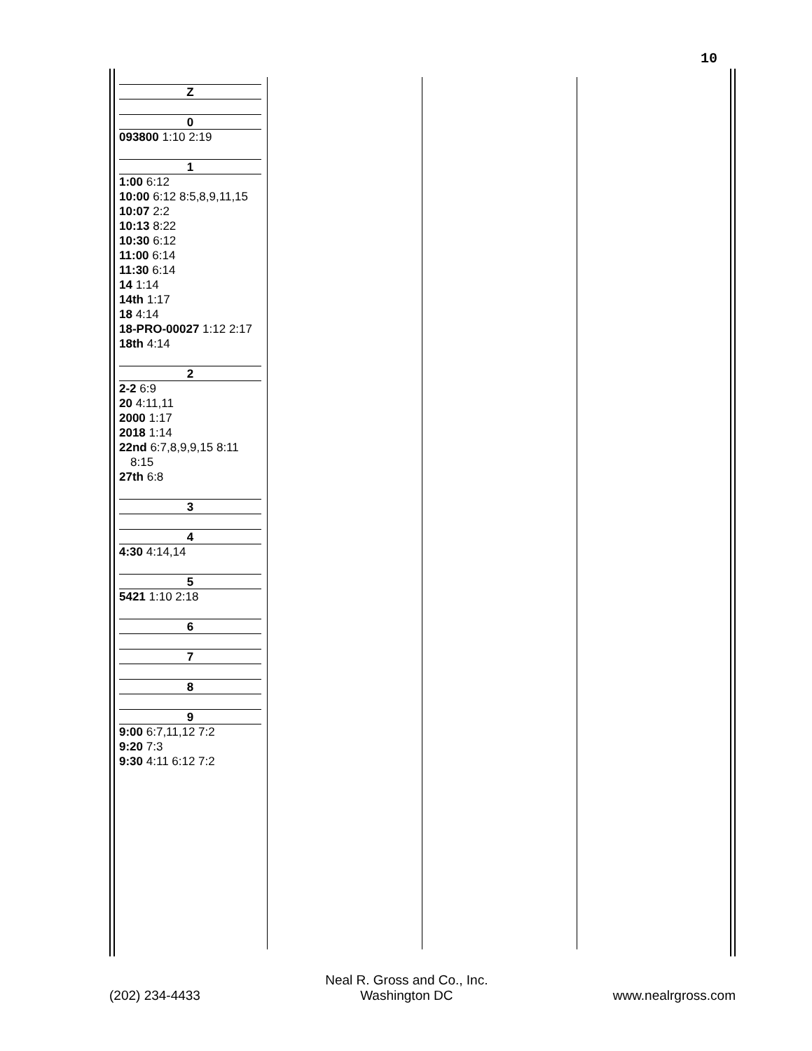10
Z
0
093800 1:10 2:19
1
1:00 6:12
10:00 6:12 8:5,8,9,11,15
10:07 2:2
10:13 8:22
10:30 6:12
11:00 6:14
11:30 6:14
14 1:14
14th 1:17
18 4:14
18-PRO-00027 1:12 2:17
18th 4:14
2
2-2 6:9
20 4:11,11
2000 1:17
2018 1:14
22nd 6:7,8,9,9,15 8:11 8:15
27th 6:8
3
4
4:30 4:14,14
5
5421 1:10 2:18
6
7
8
9
9:00 6:7,11,12 7:2
9:20 7:3
9:30 4:11 6:12 7:2
(202) 234-4433
Neal R. Gross and Co., Inc.
Washington DC
www.nealrgross.com